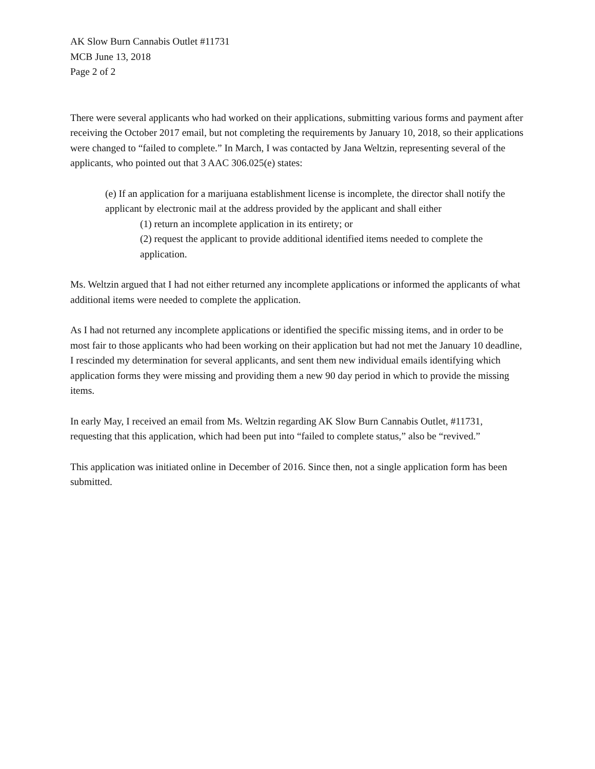AK Slow Burn Cannabis Outlet #11731
MCB June 13, 2018
Page 2 of 2
There were several applicants who had worked on their applications, submitting various forms and payment after receiving the October 2017 email, but not completing the requirements by January 10, 2018, so their applications were changed to “failed to complete.” In March, I was contacted by Jana Weltzin, representing several of the applicants, who pointed out that 3 AAC 306.025(e) states:
(e) If an application for a marijuana establishment license is incomplete, the director shall notify the applicant by electronic mail at the address provided by the applicant and shall either
(1) return an incomplete application in its entirety; or
(2) request the applicant to provide additional identified items needed to complete the application.
Ms. Weltzin argued that I had not either returned any incomplete applications or informed the applicants of what additional items were needed to complete the application.
As I had not returned any incomplete applications or identified the specific missing items, and in order to be most fair to those applicants who had been working on their application but had not met the January 10 deadline, I rescinded my determination for several applicants, and sent them new individual emails identifying which application forms they were missing and providing them a new 90 day period in which to provide the missing items.
In early May, I received an email from Ms. Weltzin regarding AK Slow Burn Cannabis Outlet, #11731, requesting that this application, which had been put into “failed to complete status,” also be “revived.”
This application was initiated online in December of 2016. Since then, not a single application form has been submitted.